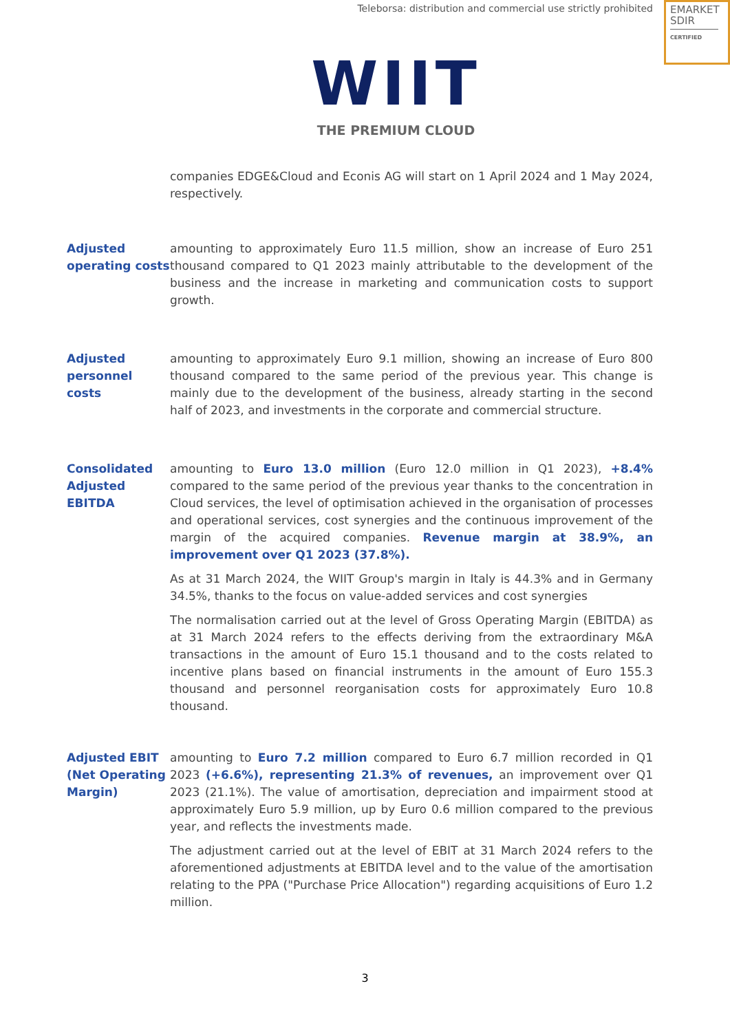Teleborsa: distribution and commercial use strictly prohibited
EMARKET
SDIR
CERTIFIED
WIIT
THE PREMIUM CLOUD
companies EDGE&Cloud and Econis AG will start on 1 April 2024 and 1 May 2024, respectively.
Adjusted operating costs
amounting to approximately Euro 11.5 million, show an increase of Euro 251 thousand compared to Q1 2023 mainly attributable to the development of the business and the increase in marketing and communication costs to support growth.
Adjusted personnel costs
amounting to approximately Euro 9.1 million, showing an increase of Euro 800 thousand compared to the same period of the previous year. This change is mainly due to the development of the business, already starting in the second half of 2023, and investments in the corporate and commercial structure.
Consolidated Adjusted EBITDA
amounting to Euro 13.0 million (Euro 12.0 million in Q1 2023), +8.4% compared to the same period of the previous year thanks to the concentration in Cloud services, the level of optimisation achieved in the organisation of processes and operational services, cost synergies and the continuous improvement of the margin of the acquired companies. Revenue margin at 38.9%, an improvement over Q1 2023 (37.8%).
As at 31 March 2024, the WIIT Group's margin in Italy is 44.3% and in Germany 34.5%, thanks to the focus on value-added services and cost synergies
The normalisation carried out at the level of Gross Operating Margin (EBITDA) as at 31 March 2024 refers to the effects deriving from the extraordinary M&A transactions in the amount of Euro 15.1 thousand and to the costs related to incentive plans based on financial instruments in the amount of Euro 155.3 thousand and personnel reorganisation costs for approximately Euro 10.8 thousand.
Adjusted EBIT (Net Operating Margin)
amounting to Euro 7.2 million compared to Euro 6.7 million recorded in Q1 2023 (+6.6%), representing 21.3% of revenues, an improvement over Q1 2023 (21.1%). The value of amortisation, depreciation and impairment stood at approximately Euro 5.9 million, up by Euro 0.6 million compared to the previous year, and reflects the investments made.
The adjustment carried out at the level of EBIT at 31 March 2024 refers to the aforementioned adjustments at EBITDA level and to the value of the amortisation relating to the PPA ("Purchase Price Allocation") regarding acquisitions of Euro 1.2 million.
3